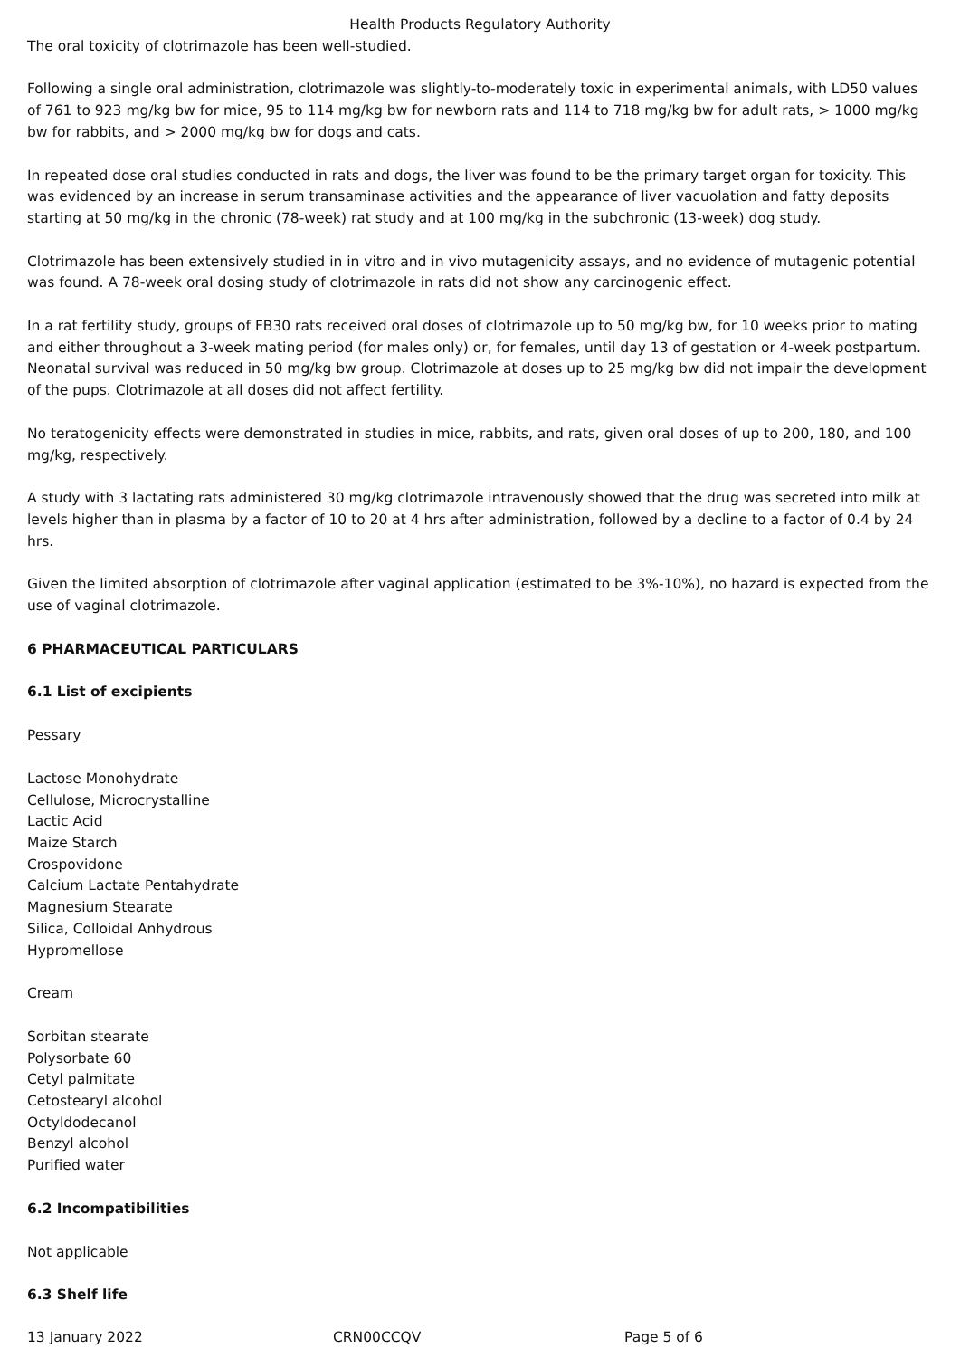Health Products Regulatory Authority
The oral toxicity of clotrimazole has been well-studied.
Following a single oral administration, clotrimazole was slightly-to-moderately toxic in experimental animals, with LD50 values of 761 to 923 mg/kg bw for mice, 95 to 114 mg/kg bw for newborn rats and 114 to 718 mg/kg bw for adult rats, > 1000 mg/kg bw for rabbits, and > 2000 mg/kg bw for dogs and cats.
In repeated dose oral studies conducted in rats and dogs, the liver was found to be the primary target organ for toxicity. This was evidenced by an increase in serum transaminase activities and the appearance of liver vacuolation and fatty deposits starting at 50 mg/kg in the chronic (78-week) rat study and at 100 mg/kg in the subchronic (13-week) dog study.
Clotrimazole has been extensively studied in in vitro and in vivo mutagenicity assays, and no evidence of mutagenic potential was found. A 78-week oral dosing study of clotrimazole in rats did not show any carcinogenic effect.
In a rat fertility study, groups of FB30 rats received oral doses of clotrimazole up to 50 mg/kg bw, for 10 weeks prior to mating and either throughout a 3-week mating period (for males only) or, for females, until day 13 of gestation or 4-week postpartum. Neonatal survival was reduced in 50 mg/kg bw group. Clotrimazole at doses up to 25 mg/kg bw did not impair the development of the pups. Clotrimazole at all doses did not affect fertility.
No teratogenicity effects were demonstrated in studies in mice, rabbits, and rats, given oral doses of up to 200, 180, and 100 mg/kg, respectively.
A study with 3 lactating rats administered 30 mg/kg clotrimazole intravenously showed that the drug was secreted into milk at levels higher than in plasma by a factor of 10 to 20 at 4 hrs after administration, followed by a decline to a factor of 0.4 by 24 hrs.
Given the limited absorption of clotrimazole after vaginal application (estimated to be 3%-10%), no hazard is expected from the use of vaginal clotrimazole.
6 PHARMACEUTICAL PARTICULARS
6.1 List of excipients
Pessary
Lactose Monohydrate
Cellulose, Microcrystalline
Lactic Acid
Maize Starch
Crospovidone
Calcium Lactate Pentahydrate
Magnesium Stearate
Silica, Colloidal Anhydrous
Hypromellose
Cream
Sorbitan stearate
Polysorbate 60
Cetyl palmitate
Cetostearyl alcohol
Octyldodecanol
Benzyl alcohol
Purified water
6.2 Incompatibilities
Not applicable
6.3 Shelf life
13 January 2022 CRN00CCQV Page 5 of 6